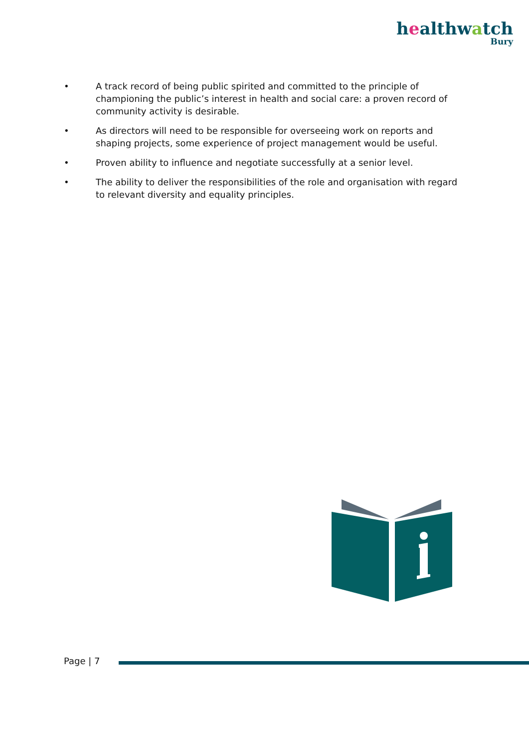healthwatch
Bury
• A track record of being public spirited and committed to the principle of championing the public’s interest in health and social care: a proven record of community activity is desirable.
• As directors will need to be responsible for overseeing work on reports and shaping projects, some experience of project management would be useful.
• Proven ability to influence and negotiate successfully at a senior level.
• The ability to deliver the responsibilities of the role and organisation with regard to relevant diversity and equality principles.
Page | 7